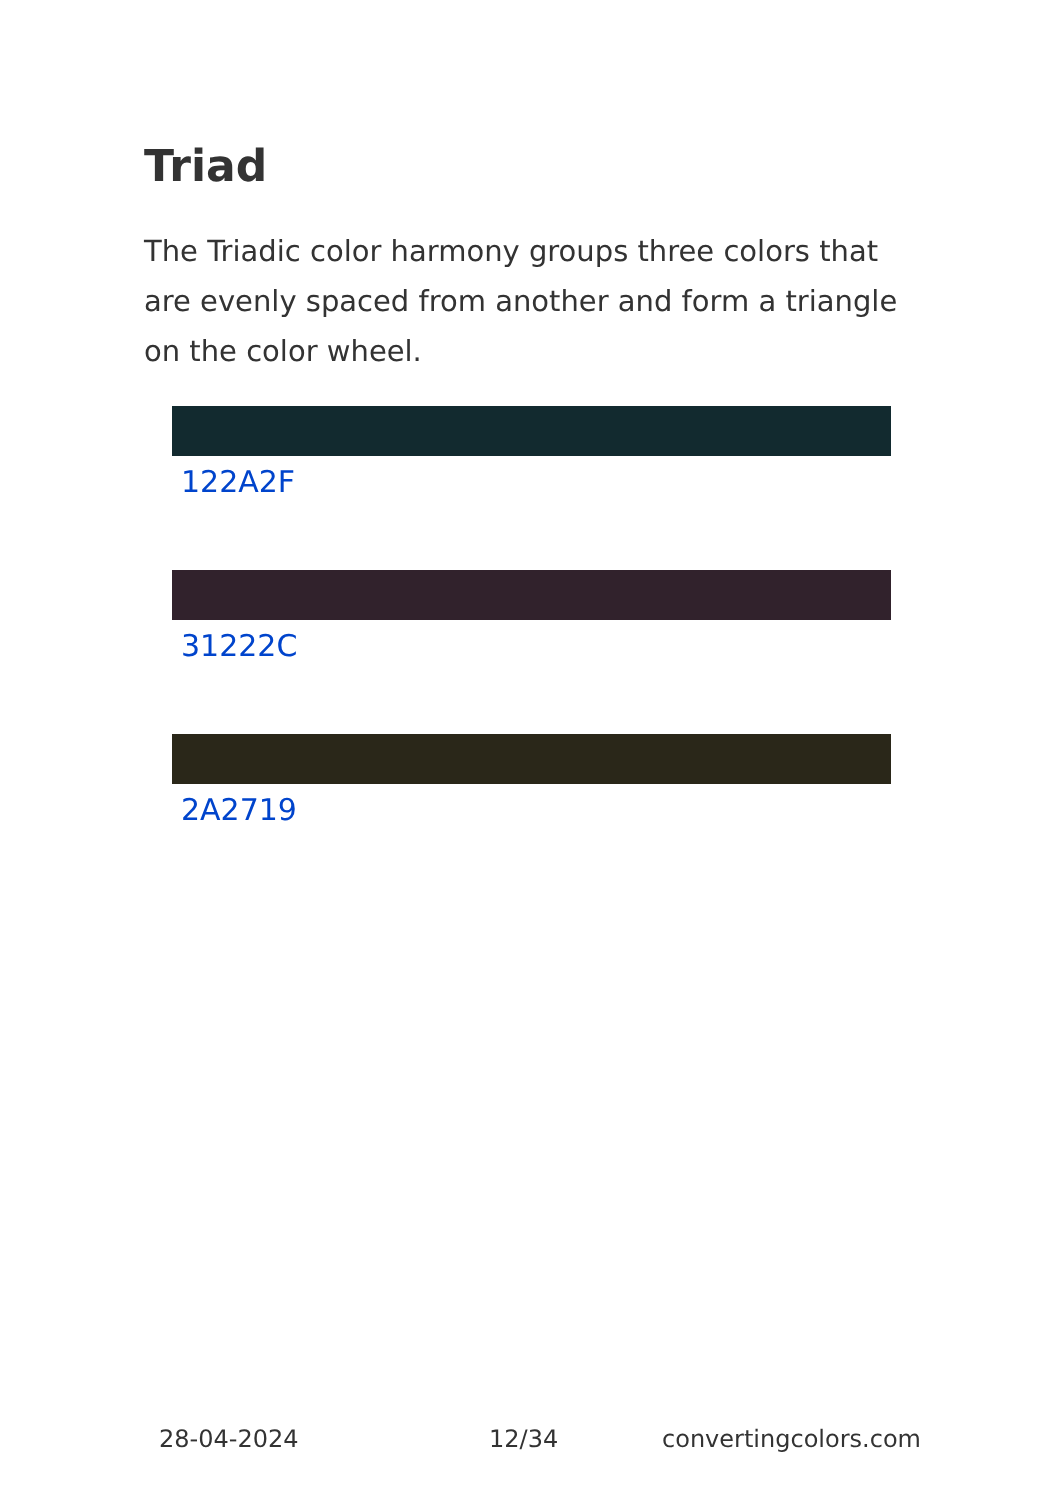Triad
The Triadic color harmony groups three colors that are evenly spaced from another and form a triangle on the color wheel.
122A2F
31222C
2A2719
28-04-2024 12/34 convertingcolors.com